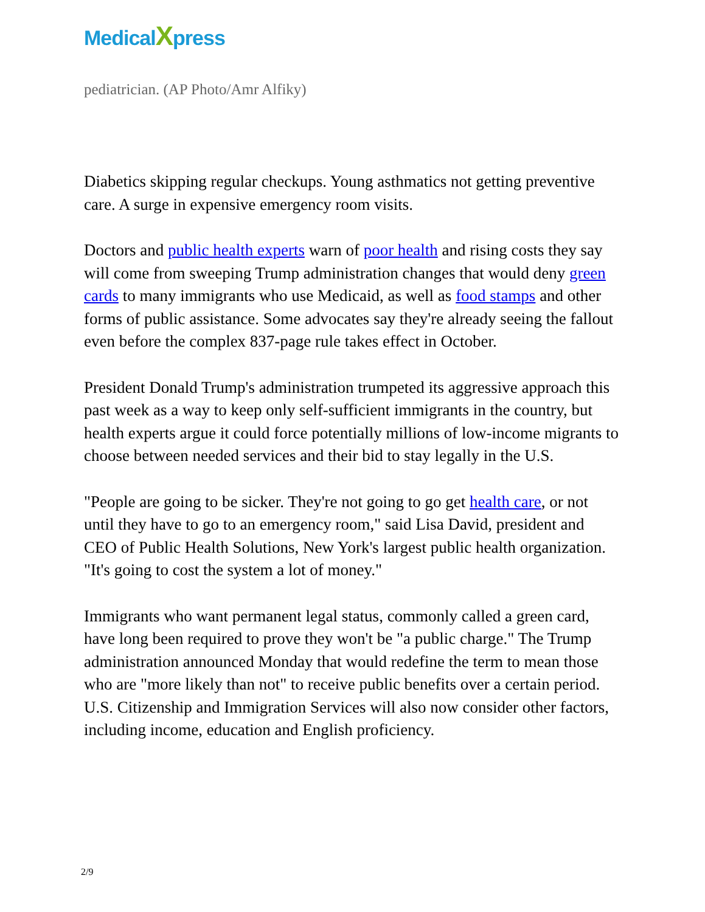MedicalXpress
pediatrician. (AP Photo/Amr Alfiky)
Diabetics skipping regular checkups. Young asthmatics not getting preventive care. A surge in expensive emergency room visits.
Doctors and public health experts warn of poor health and rising costs they say will come from sweeping Trump administration changes that would deny green cards to many immigrants who use Medicaid, as well as food stamps and other forms of public assistance. Some advocates say they're already seeing the fallout even before the complex 837-page rule takes effect in October.
President Donald Trump's administration trumpeted its aggressive approach this past week as a way to keep only self-sufficient immigrants in the country, but health experts argue it could force potentially millions of low-income migrants to choose between needed services and their bid to stay legally in the U.S.
"People are going to be sicker. They're not going to go get health care, or not until they have to go to an emergency room," said Lisa David, president and CEO of Public Health Solutions, New York's largest public health organization. "It's going to cost the system a lot of money."
Immigrants who want permanent legal status, commonly called a green card, have long been required to prove they won't be "a public charge." The Trump administration announced Monday that would redefine the term to mean those who are "more likely than not" to receive public benefits over a certain period. U.S. Citizenship and Immigration Services will also now consider other factors, including income, education and English proficiency.
2/9